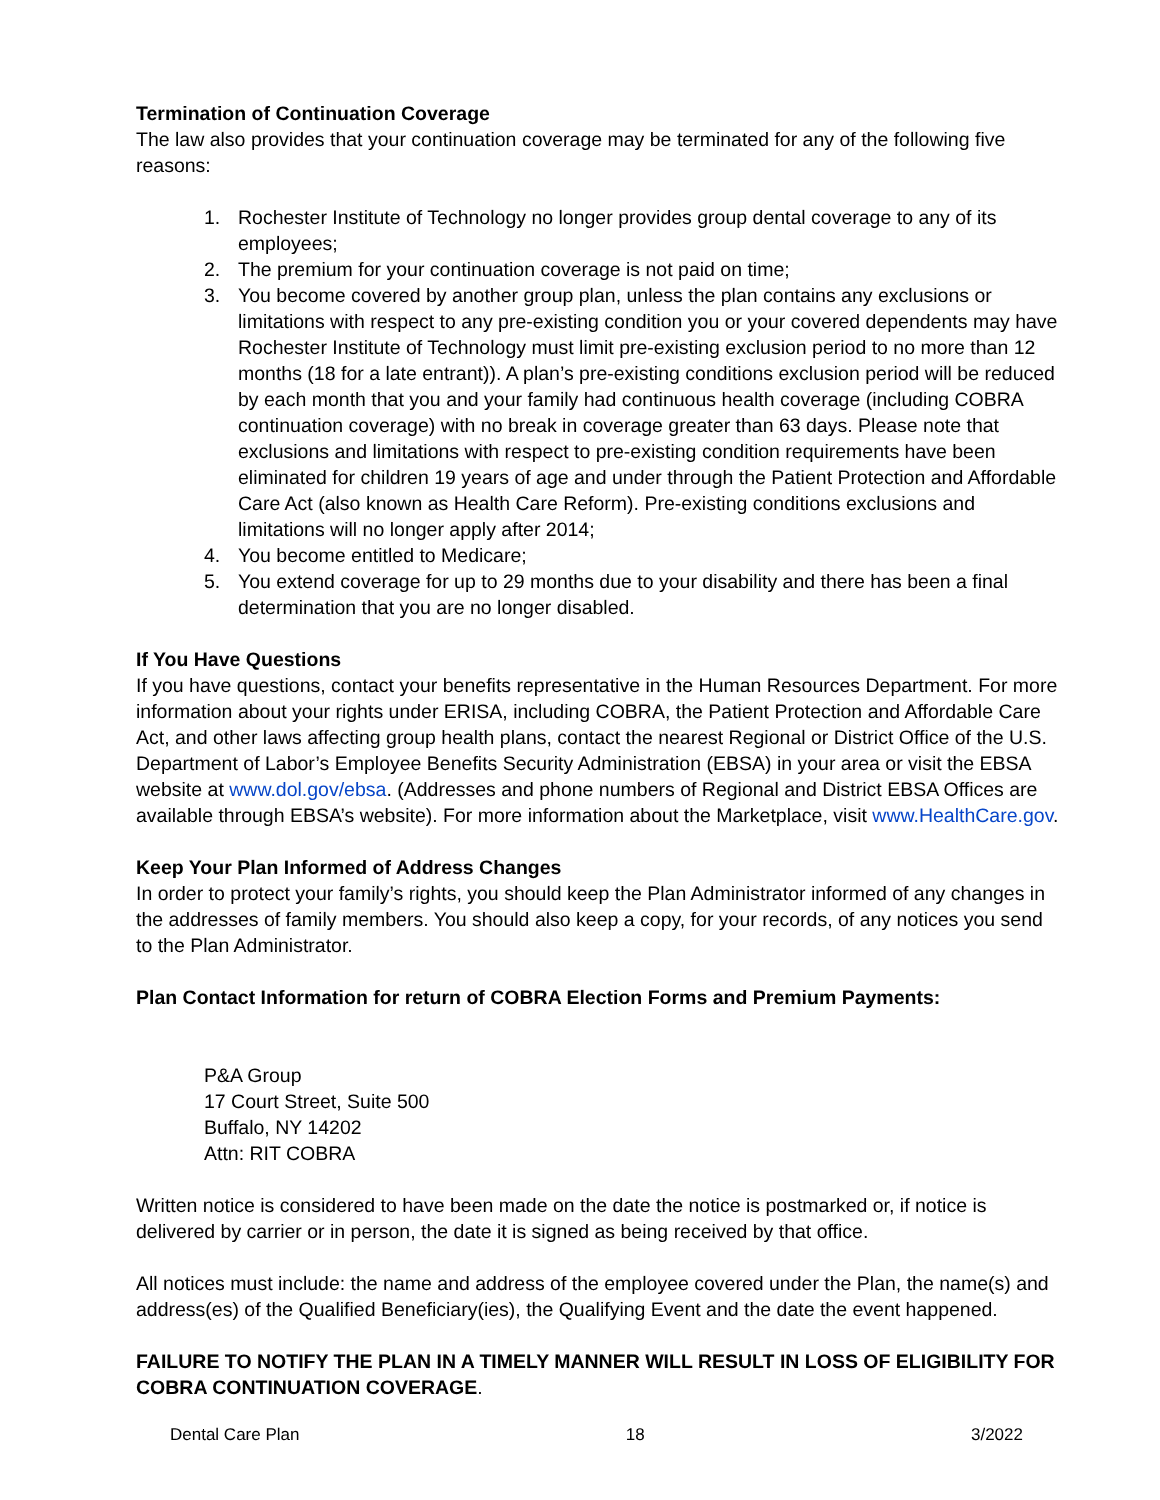Termination of Continuation Coverage
The law also provides that your continuation coverage may be terminated for any of the following five reasons:
1. Rochester Institute of Technology no longer provides group dental coverage to any of its employees;
2. The premium for your continuation coverage is not paid on time;
3. You become covered by another group plan, unless the plan contains any exclusions or limitations with respect to any pre-existing condition you or your covered dependents may have Rochester Institute of Technology must limit pre-existing exclusion period to no more than 12 months (18 for a late entrant)). A plan’s pre-existing conditions exclusion period will be reduced by each month that you and your family had continuous health coverage (including COBRA continuation coverage) with no break in coverage greater than 63 days. Please note that exclusions and limitations with respect to pre-existing condition requirements have been eliminated for children 19 years of age and under through the Patient Protection and Affordable Care Act (also known as Health Care Reform). Pre-existing conditions exclusions and limitations will no longer apply after 2014;
4. You become entitled to Medicare;
5. You extend coverage for up to 29 months due to your disability and there has been a final determination that you are no longer disabled.
If You Have Questions
If you have questions, contact your benefits representative in the Human Resources Department. For more information about your rights under ERISA, including COBRA, the Patient Protection and Affordable Care Act, and other laws affecting group health plans, contact the nearest Regional or District Office of the U.S. Department of Labor’s Employee Benefits Security Administration (EBSA) in your area or visit the EBSA website at www.dol.gov/ebsa. (Addresses and phone numbers of Regional and District EBSA Offices are available through EBSA’s website). For more information about the Marketplace, visit www.HealthCare.gov.
Keep Your Plan Informed of Address Changes
In order to protect your family’s rights, you should keep the Plan Administrator informed of any changes in the addresses of family members. You should also keep a copy, for your records, of any notices you send to the Plan Administrator.
Plan Contact Information for return of COBRA Election Forms and Premium Payments:
P&A Group
17 Court Street, Suite 500
Buffalo, NY 14202
Attn: RIT COBRA
Written notice is considered to have been made on the date the notice is postmarked or, if notice is delivered by carrier or in person, the date it is signed as being received by that office.
All notices must include: the name and address of the employee covered under the Plan, the name(s) and address(es) of the Qualified Beneficiary(ies), the Qualifying Event and the date the event happened.
FAILURE TO NOTIFY THE PLAN IN A TIMELY MANNER WILL RESULT IN LOSS OF ELIGIBILITY FOR COBRA CONTINUATION COVERAGE.
Dental Care Plan 18 3/2022